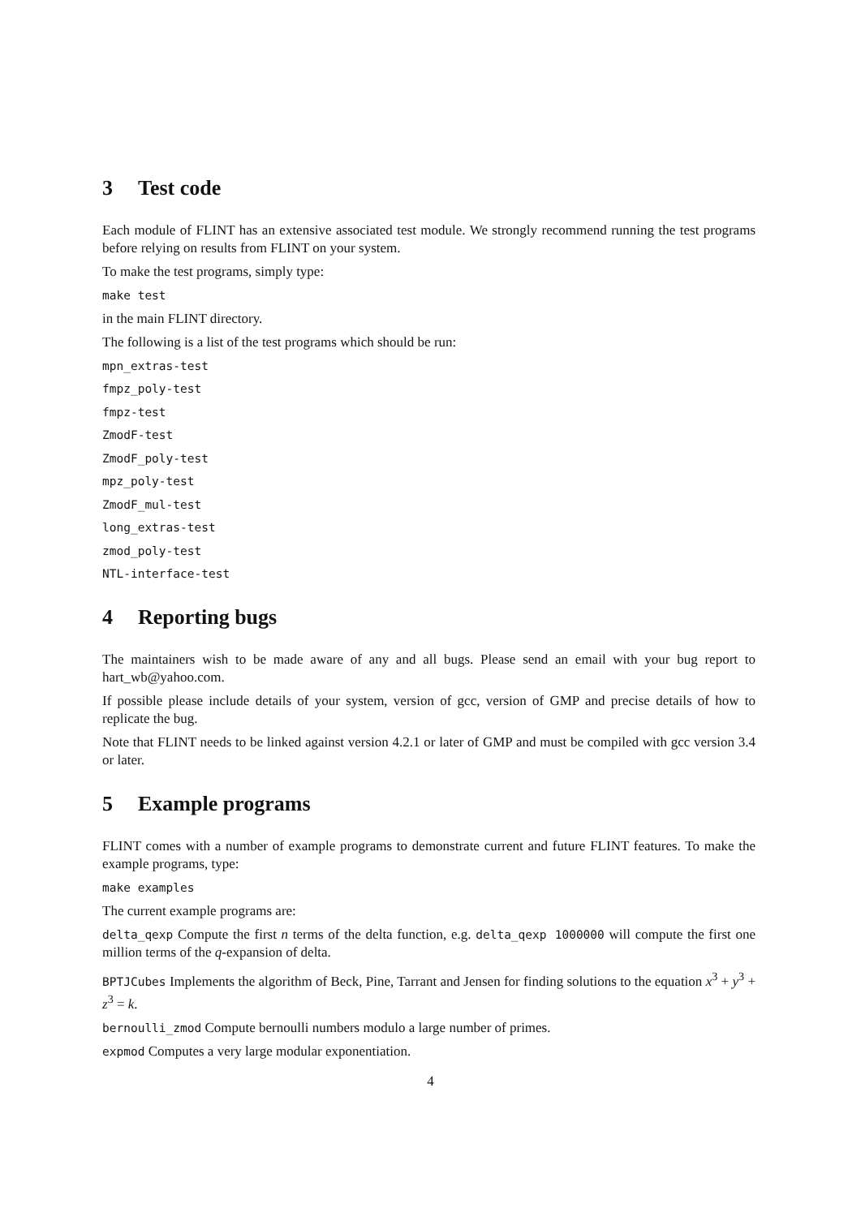3 Test code
Each module of FLINT has an extensive associated test module. We strongly recommend running the test programs before relying on results from FLINT on your system.
To make the test programs, simply type:
make test
in the main FLINT directory.
The following is a list of the test programs which should be run:
mpn_extras-test
fmpz_poly-test
fmpz-test
ZmodF-test
ZmodF_poly-test
mpz_poly-test
ZmodF_mul-test
long_extras-test
zmod_poly-test
NTL-interface-test
4 Reporting bugs
The maintainers wish to be made aware of any and all bugs. Please send an email with your bug report to hart_wb@yahoo.com.
If possible please include details of your system, version of gcc, version of GMP and precise details of how to replicate the bug.
Note that FLINT needs to be linked against version 4.2.1 or later of GMP and must be compiled with gcc version 3.4 or later.
5 Example programs
FLINT comes with a number of example programs to demonstrate current and future FLINT features. To make the example programs, type:
make examples
The current example programs are:
delta_qexp Compute the first n terms of the delta function, e.g. delta_qexp 1000000 will compute the first one million terms of the q-expansion of delta.
BPTJCubes Implements the algorithm of Beck, Pine, Tarrant and Jensen for finding solutions to the equation x<sup>3</sup> + y<sup>3</sup> + z<sup>3</sup> = k.
bernoulli_zmod Compute bernoulli numbers modulo a large number of primes.
expmod Computes a very large modular exponentiation.
4